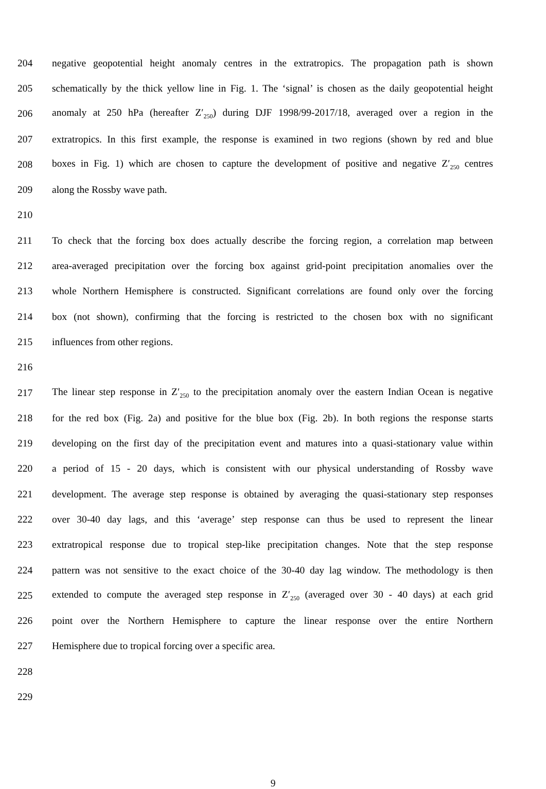204 negative geopotential height anomaly centres in the extratropics. The propagation path is shown
205 schematically by the thick yellow line in Fig. 1. The ‘signal’ is chosen as the daily geopotential height
206 anomaly at 250 hPa (hereafter Z′<sub>250</sub>) during DJF 1998/99-2017/18, averaged over a region in the
207 extratropics. In this first example, the response is examined in two regions (shown by red and blue
208 boxes in Fig. 1) which are chosen to capture the development of positive and negative Z′<sub>250</sub> centres
209 along the Rossby wave path.
210
211 To check that the forcing box does actually describe the forcing region, a correlation map between
212 area-averaged precipitation over the forcing box against grid-point precipitation anomalies over the
213 whole Northern Hemisphere is constructed. Significant correlations are found only over the forcing
214 box (not shown), confirming that the forcing is restricted to the chosen box with no significant
215 influences from other regions.
216
217 The linear step response in Z′<sub>250</sub> to the precipitation anomaly over the eastern Indian Ocean is negative
218 for the red box (Fig. 2a) and positive for the blue box (Fig. 2b). In both regions the response starts
219 developing on the first day of the precipitation event and matures into a quasi-stationary value within
220 a period of 15 - 20 days, which is consistent with our physical understanding of Rossby wave
221 development. The average step response is obtained by averaging the quasi-stationary step responses
222 over 30-40 day lags, and this ‘average’ step response can thus be used to represent the linear
223 extratropical response due to tropical step-like precipitation changes. Note that the step response
224 pattern was not sensitive to the exact choice of the 30-40 day lag window. The methodology is then
225 extended to compute the averaged step response in Z′<sub>250</sub> (averaged over 30 - 40 days) at each grid
226 point over the Northern Hemisphere to capture the linear response over the entire Northern
227 Hemisphere due to tropical forcing over a specific area.
228
229
9